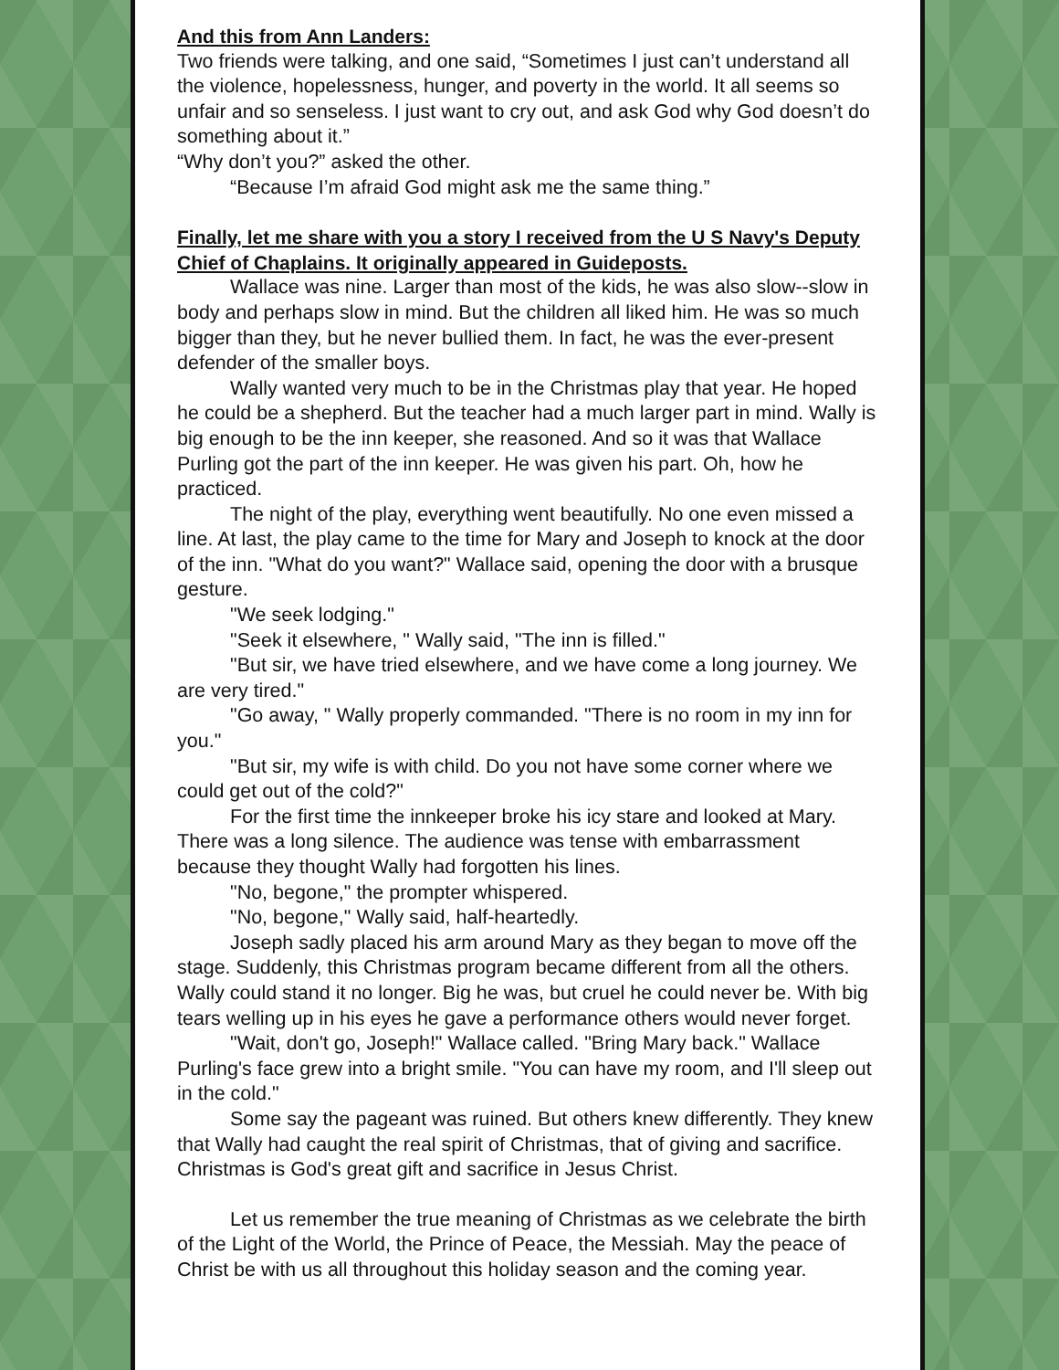And this from Ann Landers:
Two friends were talking, and one said, “Sometimes I just can’t understand all the violence, hopelessness, hunger, and poverty in the world. It all seems so unfair and so senseless. I just want to cry out, and ask God why God doesn’t do something about it.”
“Why don’t you?” asked the other.
“Because I’m afraid God might ask me the same thing.”
Finally, let me share with you a story I received from the U S Navy's Deputy Chief of Chaplains. It originally appeared in Guideposts.
Wallace was nine. Larger than most of the kids, he was also slow--slow in body and perhaps slow in mind. But the children all liked him. He was so much bigger than they, but he never bullied them. In fact, he was the ever-present defender of the smaller boys.
Wally wanted very much to be in the Christmas play that year. He hoped he could be a shepherd. But the teacher had a much larger part in mind. Wally is big enough to be the inn keeper, she reasoned. And so it was that Wallace Purling got the part of the inn keeper. He was given his part. Oh, how he practiced.
The night of the play, everything went beautifully. No one even missed a line. At last, the play came to the time for Mary and Joseph to knock at the door of the inn. "What do you want?" Wallace said, opening the door with a brusque gesture.
"We seek lodging."
"Seek it elsewhere, " Wally said, "The inn is filled."
"But sir, we have tried elsewhere, and we have come a long journey. We are very tired."
"Go away, " Wally properly commanded. "There is no room in my inn for you."
"But sir, my wife is with child. Do you not have some corner where we could get out of the cold?"
For the first time the innkeeper broke his icy stare and looked at Mary. There was a long silence. The audience was tense with embarrassment because they thought Wally had forgotten his lines.
"No, begone," the prompter whispered.
"No, begone," Wally said, half-heartedly.
Joseph sadly placed his arm around Mary as they began to move off the stage. Suddenly, this Christmas program became different from all the others. Wally could stand it no longer. Big he was, but cruel he could never be. With big tears welling up in his eyes he gave a performance others would never forget.
"Wait, don't go, Joseph!" Wallace called. "Bring Mary back." Wallace Purling's face grew into a bright smile. "You can have my room, and I'll sleep out in the cold."
Some say the pageant was ruined. But others knew differently. They knew that Wally had caught the real spirit of Christmas, that of giving and sacrifice. Christmas is God's great gift and sacrifice in Jesus Christ.
Let us remember the true meaning of Christmas as we celebrate the birth of the Light of the World, the Prince of Peace, the Messiah. May the peace of Christ be with us all throughout this holiday season and the coming year.